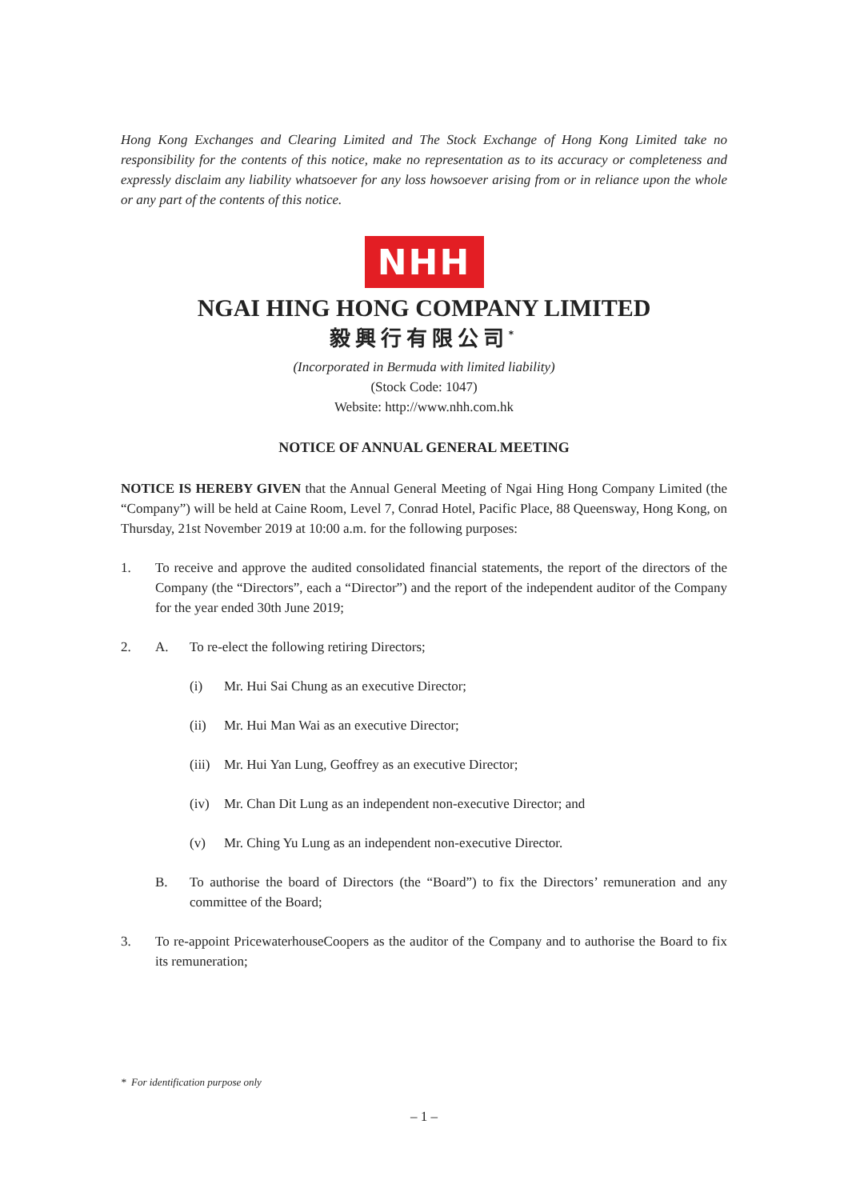Hong Kong Exchanges and Clearing Limited and The Stock Exchange of Hong Kong Limited take no responsibility for the contents of this notice, make no representation as to its accuracy or completeness and expressly disclaim any liability whatsoever for any loss howsoever arising from or in reliance upon the whole or any part of the contents of this notice.
NHH
NGAI HING HONG COMPANY LIMITED
毅興行有限公司<sup>*</sup>
(Incorporated in Bermuda with limited liability)
(Stock Code: 1047)
Website: http://www.nhh.com.hk
NOTICE OF ANNUAL GENERAL MEETING
NOTICE IS HEREBY GIVEN that the Annual General Meeting of Ngai Hing Hong Company Limited (the “Company”) will be held at Caine Room, Level 7, Conrad Hotel, Pacific Place, 88 Queensway, Hong Kong, on Thursday, 21st November 2019 at 10:00 a.m. for the following purposes:
1. To receive and approve the audited consolidated financial statements, the report of the directors of the Company (the “Directors”, each a “Director”) and the report of the independent auditor of the Company for the year ended 30th June 2019;
2. A. To re-elect the following retiring Directors;
(i) Mr. Hui Sai Chung as an executive Director;
(ii) Mr. Hui Man Wai as an executive Director;
(iii)
Mr. Hui Yan Lung, Geoffrey as an executive Director;
(iv) Mr. Chan Dit Lung as an independent non-executive Director; and
(v) Mr. Ching Yu Lung as an independent non-executive Director.
B. To authorise the board of Directors (the “Board”) to fix the Directors’ remuneration and any committee of the Board;
3. To re-appoint PricewaterhouseCoopers as the auditor of the Company and to authorise the Board to fix its remuneration;
* For identification purpose only
– 1 –